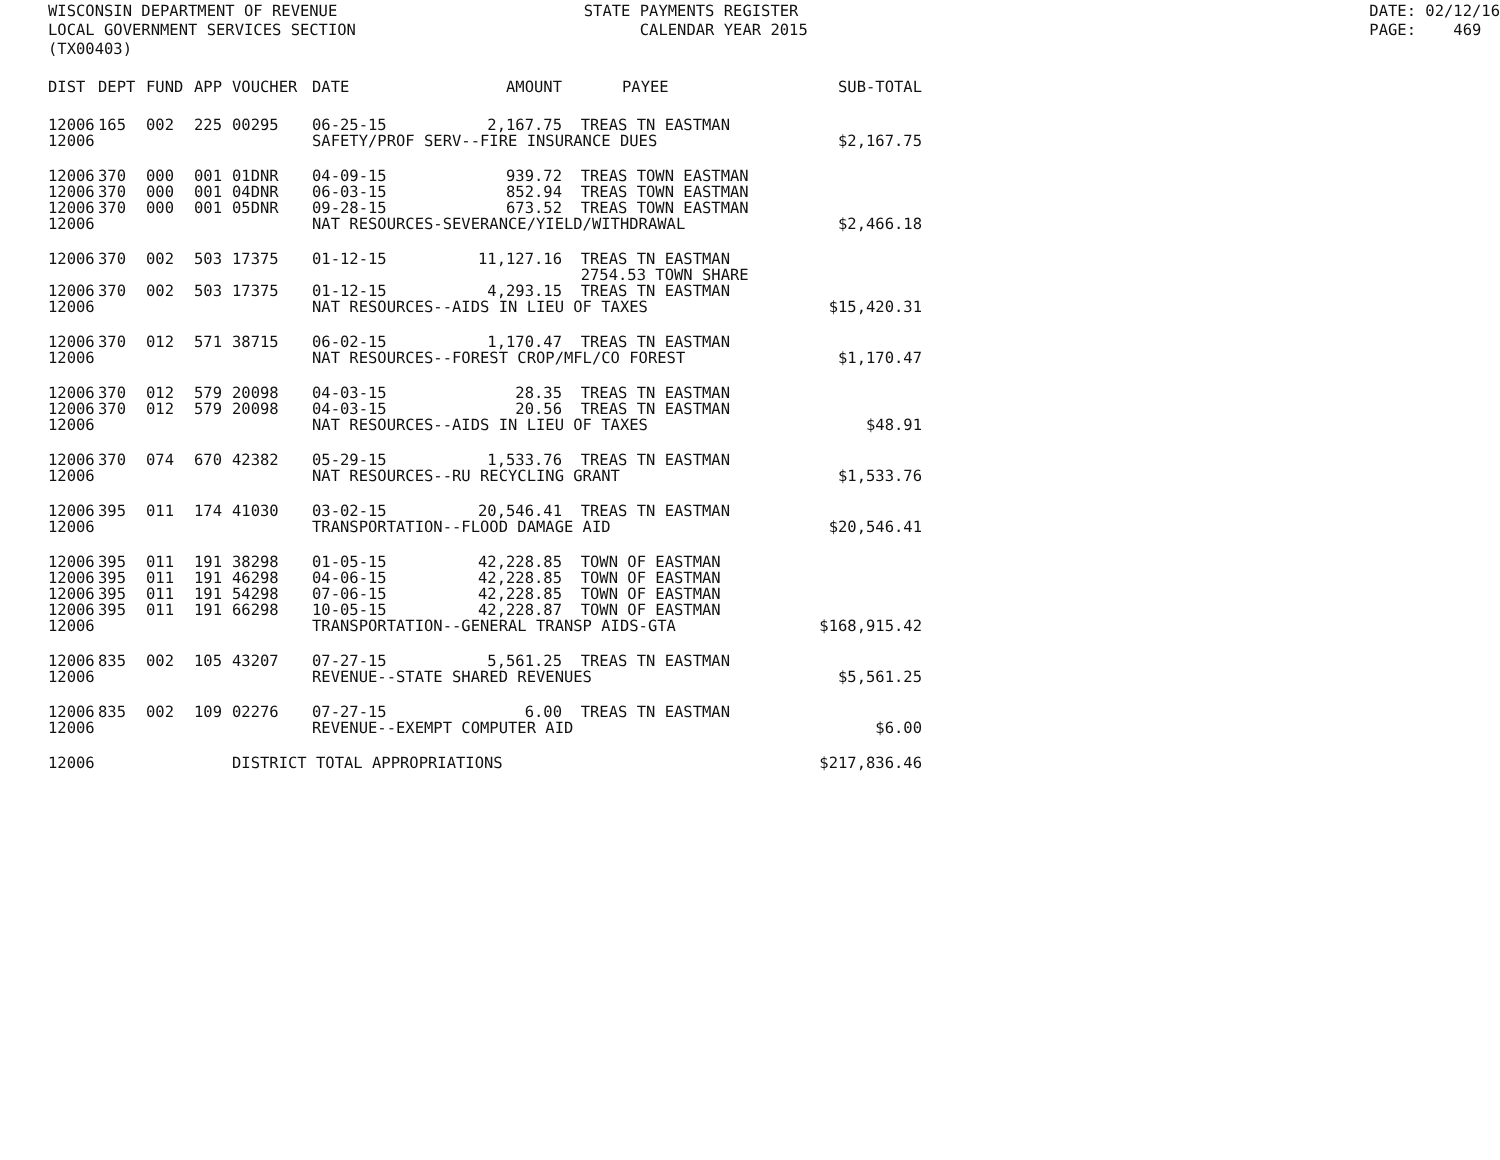WISCONSIN DEPARTMENT OF REVENUE LOCAL GOVERNMENT SERVICES SECTION (TX00403)
STATE PAYMENTS REGISTER CALENDAR YEAR 2015
DATE: 02/12/16 PAGE: 469
| DIST | DEPT | FUND | APP | VOUCHER | DATE | AMOUNT | PAYEE | SUB-TOTAL |
| --- | --- | --- | --- | --- | --- | --- | --- | --- |
| 12006 | 165 | 002 | 225 | 00295 | 06-25-15 | 2,167.75 | TREAS TN EASTMAN | |
| 12006 | | | | | SAFETY/PROF SERV--FIRE INSURANCE DUES | | | $2,167.75 |
| 12006 | 370 | 000 | 001 | 01DNR | 04-09-15 | 939.72 | TREAS TOWN EASTMAN | |
| 12006 | 370 | 000 | 001 | 04DNR | 06-03-15 | 852.94 | TREAS TOWN EASTMAN | |
| 12006 | 370 | 000 | 001 | 05DNR | 09-28-15 | 673.52 | TREAS TOWN EASTMAN | |
| 12006 | | | | | NAT RESOURCES-SEVERANCE/YIELD/WITHDRAWAL | | | $2,466.18 |
| 12006 | 370 | 002 | 503 | 17375 | 01-12-15 | 11,127.16 | TREAS TN EASTMAN 2754.53 TOWN SHARE | |
| 12006 | 370 | 002 | 503 | 17375 | 01-12-15 | 4,293.15 | TREAS TN EASTMAN | |
| 12006 | | | | | NAT RESOURCES--AIDS IN LIEU OF TAXES | | | $15,420.31 |
| 12006 | 370 | 012 | 571 | 38715 | 06-02-15 | 1,170.47 | TREAS TN EASTMAN | |
| 12006 | | | | | NAT RESOURCES--FOREST CROP/MFL/CO FOREST | | | $1,170.47 |
| 12006 | 370 | 012 | 579 | 20098 | 04-03-15 | 28.35 | TREAS TN EASTMAN | |
| 12006 | 370 | 012 | 579 | 20098 | 04-03-15 | 20.56 | TREAS TN EASTMAN | |
| 12006 | | | | | NAT RESOURCES--AIDS IN LIEU OF TAXES | | | $48.91 |
| 12006 | 370 | 074 | 670 | 42382 | 05-29-15 | 1,533.76 | TREAS TN EASTMAN | |
| 12006 | | | | | NAT RESOURCES--RU RECYCLING GRANT | | | $1,533.76 |
| 12006 | 395 | 011 | 174 | 41030 | 03-02-15 | 20,546.41 | TREAS TN EASTMAN | |
| 12006 | | | | | TRANSPORTATION--FLOOD DAMAGE AID | | | $20,546.41 |
| 12006 | 395 | 011 | 191 | 38298 | 01-05-15 | 42,228.85 | TOWN OF EASTMAN | |
| 12006 | 395 | 011 | 191 | 46298 | 04-06-15 | 42,228.85 | TOWN OF EASTMAN | |
| 12006 | 395 | 011 | 191 | 54298 | 07-06-15 | 42,228.85 | TOWN OF EASTMAN | |
| 12006 | 395 | 011 | 191 | 66298 | 10-05-15 | 42,228.87 | TOWN OF EASTMAN | |
| 12006 | | | | | TRANSPORTATION--GENERAL TRANSP AIDS-GTA | | | $168,915.42 |
| 12006 | 835 | 002 | 105 | 43207 | 07-27-15 | 5,561.25 | TREAS TN EASTMAN | |
| 12006 | | | | | REVENUE--STATE SHARED REVENUES | | | $5,561.25 |
| 12006 | 835 | 002 | 109 | 02276 | 07-27-15 | 6.00 | TREAS TN EASTMAN | |
| 12006 | | | | | REVENUE--EXEMPT COMPUTER AID | | | $6.00 |
| 12006 | | | | DISTRICT TOTAL APPROPRIATIONS | | | | $217,836.46 |